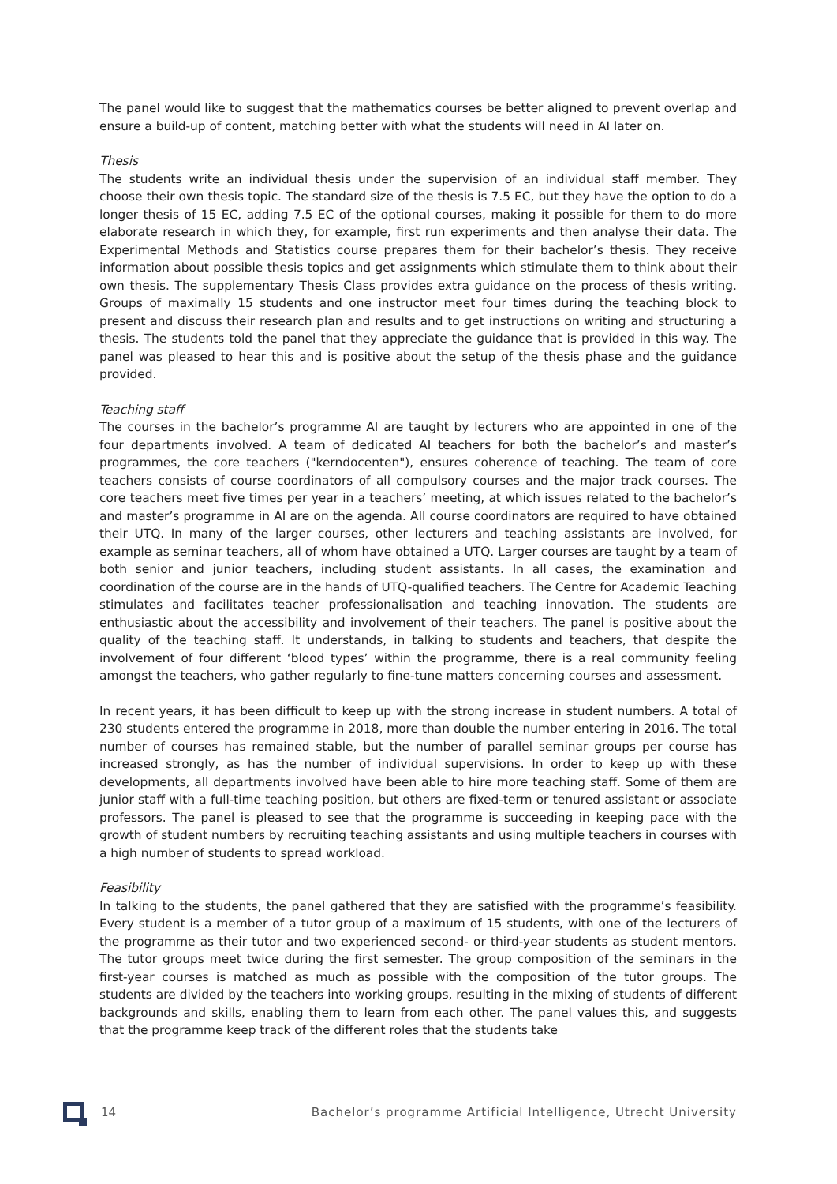The panel would like to suggest that the mathematics courses be better aligned to prevent overlap and ensure a build-up of content, matching better with what the students will need in AI later on.
Thesis
The students write an individual thesis under the supervision of an individual staff member. They choose their own thesis topic. The standard size of the thesis is 7.5 EC, but they have the option to do a longer thesis of 15 EC, adding 7.5 EC of the optional courses, making it possible for them to do more elaborate research in which they, for example, first run experiments and then analyse their data. The Experimental Methods and Statistics course prepares them for their bachelor’s thesis. They receive information about possible thesis topics and get assignments which stimulate them to think about their own thesis. The supplementary Thesis Class provides extra guidance on the process of thesis writing. Groups of maximally 15 students and one instructor meet four times during the teaching block to present and discuss their research plan and results and to get instructions on writing and structuring a thesis. The students told the panel that they appreciate the guidance that is provided in this way. The panel was pleased to hear this and is positive about the setup of the thesis phase and the guidance provided.
Teaching staff
The courses in the bachelor’s programme AI are taught by lecturers who are appointed in one of the four departments involved. A team of dedicated AI teachers for both the bachelor’s and master’s programmes, the core teachers ("kerndocenten"), ensures coherence of teaching. The team of core teachers consists of course coordinators of all compulsory courses and the major track courses. The core teachers meet five times per year in a teachers’ meeting, at which issues related to the bachelor’s and master’s programme in AI are on the agenda. All course coordinators are required to have obtained their UTQ. In many of the larger courses, other lecturers and teaching assistants are involved, for example as seminar teachers, all of whom have obtained a UTQ. Larger courses are taught by a team of both senior and junior teachers, including student assistants. In all cases, the examination and coordination of the course are in the hands of UTQ-qualified teachers. The Centre for Academic Teaching stimulates and facilitates teacher professionalisation and teaching innovation. The students are enthusiastic about the accessibility and involvement of their teachers. The panel is positive about the quality of the teaching staff. It understands, in talking to students and teachers, that despite the involvement of four different ‘blood types’ within the programme, there is a real community feeling amongst the teachers, who gather regularly to fine-tune matters concerning courses and assessment.
In recent years, it has been difficult to keep up with the strong increase in student numbers. A total of 230 students entered the programme in 2018, more than double the number entering in 2016. The total number of courses has remained stable, but the number of parallel seminar groups per course has increased strongly, as has the number of individual supervisions. In order to keep up with these developments, all departments involved have been able to hire more teaching staff. Some of them are junior staff with a full-time teaching position, but others are fixed-term or tenured assistant or associate professors. The panel is pleased to see that the programme is succeeding in keeping pace with the growth of student numbers by recruiting teaching assistants and using multiple teachers in courses with a high number of students to spread workload.
Feasibility
In talking to the students, the panel gathered that they are satisfied with the programme’s feasibility. Every student is a member of a tutor group of a maximum of 15 students, with one of the lecturers of the programme as their tutor and two experienced second- or third-year students as student mentors. The tutor groups meet twice during the first semester. The group composition of the seminars in the first-year courses is matched as much as possible with the composition of the tutor groups. The students are divided by the teachers into working groups, resulting in the mixing of students of different backgrounds and skills, enabling them to learn from each other. The panel values this, and suggests that the programme keep track of the different roles that the students take
14 Bachelor’s programme Artificial Intelligence, Utrecht University